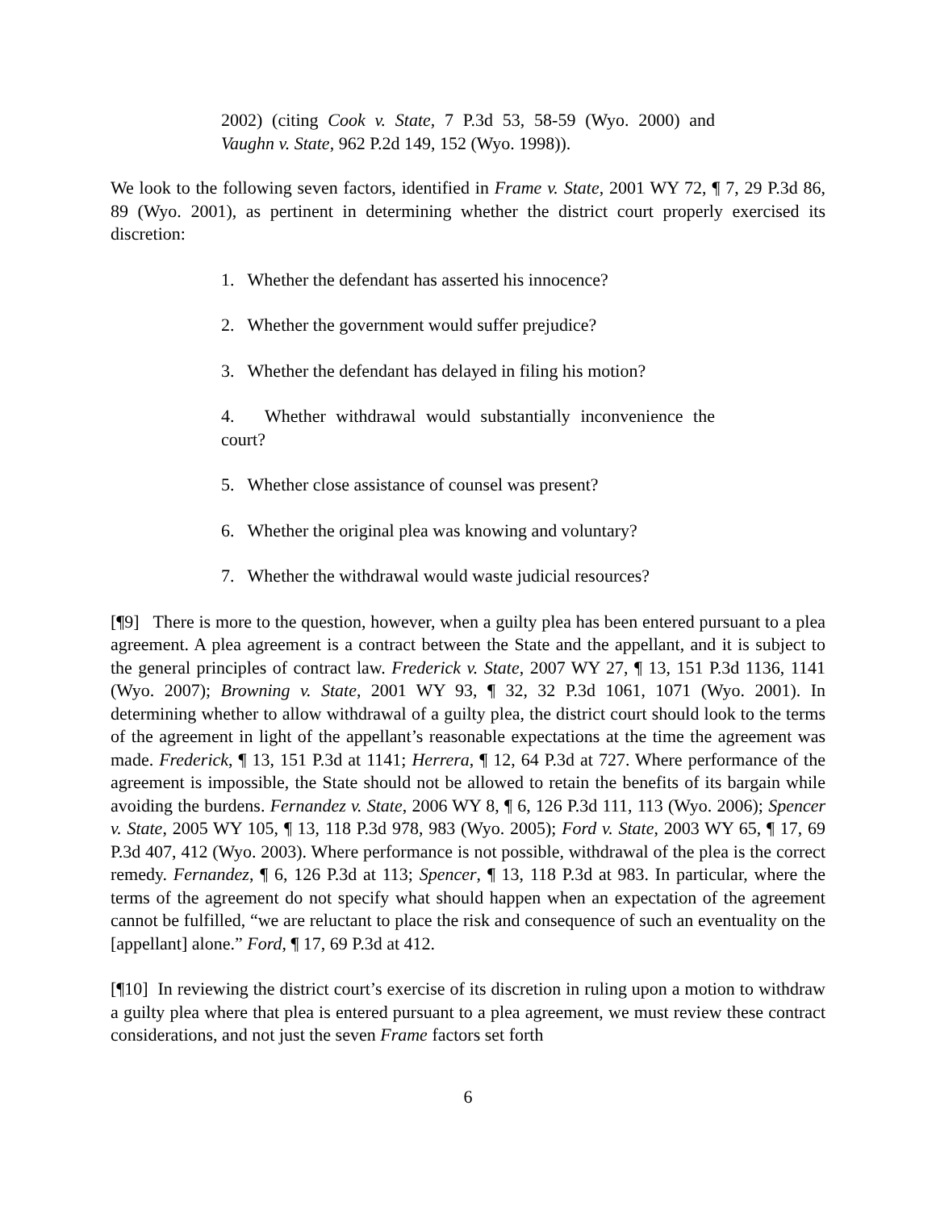2002) (citing Cook v. State, 7 P.3d 53, 58-59 (Wyo. 2000) and Vaughn v. State, 962 P.2d 149, 152 (Wyo. 1998)).
We look to the following seven factors, identified in Frame v. State, 2001 WY 72, ¶ 7, 29 P.3d 86, 89 (Wyo. 2001), as pertinent in determining whether the district court properly exercised its discretion:
1. Whether the defendant has asserted his innocence?
2. Whether the government would suffer prejudice?
3. Whether the defendant has delayed in filing his motion?
4. Whether withdrawal would substantially inconvenience the court?
5. Whether close assistance of counsel was present?
6. Whether the original plea was knowing and voluntary?
7. Whether the withdrawal would waste judicial resources?
[¶9] There is more to the question, however, when a guilty plea has been entered pursuant to a plea agreement. A plea agreement is a contract between the State and the appellant, and it is subject to the general principles of contract law. Frederick v. State, 2007 WY 27, ¶ 13, 151 P.3d 1136, 1141 (Wyo. 2007); Browning v. State, 2001 WY 93, ¶ 32, 32 P.3d 1061, 1071 (Wyo. 2001). In determining whether to allow withdrawal of a guilty plea, the district court should look to the terms of the agreement in light of the appellant’s reasonable expectations at the time the agreement was made. Frederick, ¶ 13, 151 P.3d at 1141; Herrera, ¶ 12, 64 P.3d at 727. Where performance of the agreement is impossible, the State should not be allowed to retain the benefits of its bargain while avoiding the burdens. Fernandez v. State, 2006 WY 8, ¶ 6, 126 P.3d 111, 113 (Wyo. 2006); Spencer v. State, 2005 WY 105, ¶ 13, 118 P.3d 978, 983 (Wyo. 2005); Ford v. State, 2003 WY 65, ¶ 17, 69 P.3d 407, 412 (Wyo. 2003). Where performance is not possible, withdrawal of the plea is the correct remedy. Fernandez, ¶ 6, 126 P.3d at 113; Spencer, ¶ 13, 118 P.3d at 983. In particular, where the terms of the agreement do not specify what should happen when an expectation of the agreement cannot be fulfilled, “we are reluctant to place the risk and consequence of such an eventuality on the [appellant] alone.” Ford, ¶ 17, 69 P.3d at 412.
[¶10] In reviewing the district court’s exercise of its discretion in ruling upon a motion to withdraw a guilty plea where that plea is entered pursuant to a plea agreement, we must review these contract considerations, and not just the seven Frame factors set forth
6